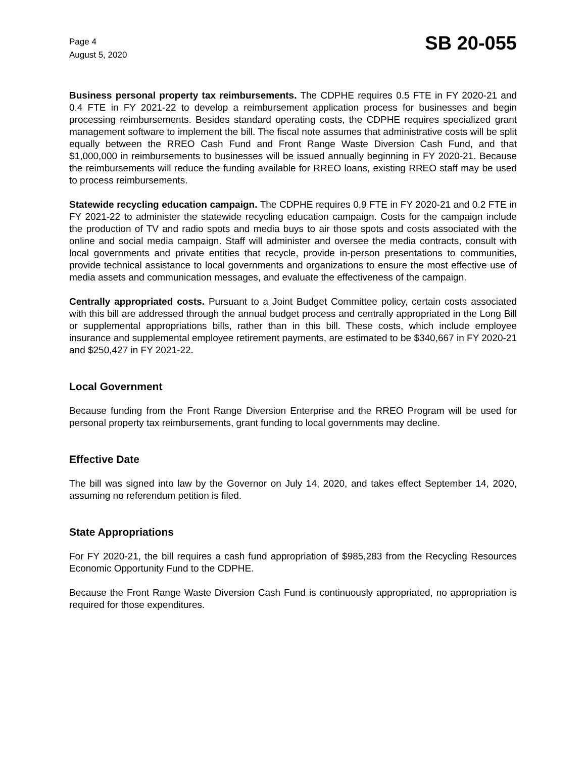Page 4
August 5, 2020
SB 20-055
Business personal property tax reimbursements. The CDPHE requires 0.5 FTE in FY 2020-21 and 0.4 FTE in FY 2021-22 to develop a reimbursement application process for businesses and begin processing reimbursements. Besides standard operating costs, the CDPHE requires specialized grant management software to implement the bill. The fiscal note assumes that administrative costs will be split equally between the RREO Cash Fund and Front Range Waste Diversion Cash Fund, and that $1,000,000 in reimbursements to businesses will be issued annually beginning in FY 2020-21. Because the reimbursements will reduce the funding available for RREO loans, existing RREO staff may be used to process reimbursements.
Statewide recycling education campaign. The CDPHE requires 0.9 FTE in FY 2020-21 and 0.2 FTE in FY 2021-22 to administer the statewide recycling education campaign. Costs for the campaign include the production of TV and radio spots and media buys to air those spots and costs associated with the online and social media campaign. Staff will administer and oversee the media contracts, consult with local governments and private entities that recycle, provide in-person presentations to communities, provide technical assistance to local governments and organizations to ensure the most effective use of media assets and communication messages, and evaluate the effectiveness of the campaign.
Centrally appropriated costs. Pursuant to a Joint Budget Committee policy, certain costs associated with this bill are addressed through the annual budget process and centrally appropriated in the Long Bill or supplemental appropriations bills, rather than in this bill. These costs, which include employee insurance and supplemental employee retirement payments, are estimated to be $340,667 in FY 2020-21 and $250,427 in FY 2021-22.
Local Government
Because funding from the Front Range Diversion Enterprise and the RREO Program will be used for personal property tax reimbursements, grant funding to local governments may decline.
Effective Date
The bill was signed into law by the Governor on July 14, 2020, and takes effect September 14, 2020, assuming no referendum petition is filed.
State Appropriations
For FY 2020-21, the bill requires a cash fund appropriation of $985,283 from the Recycling Resources Economic Opportunity Fund to the CDPHE.
Because the Front Range Waste Diversion Cash Fund is continuously appropriated, no appropriation is required for those expenditures.